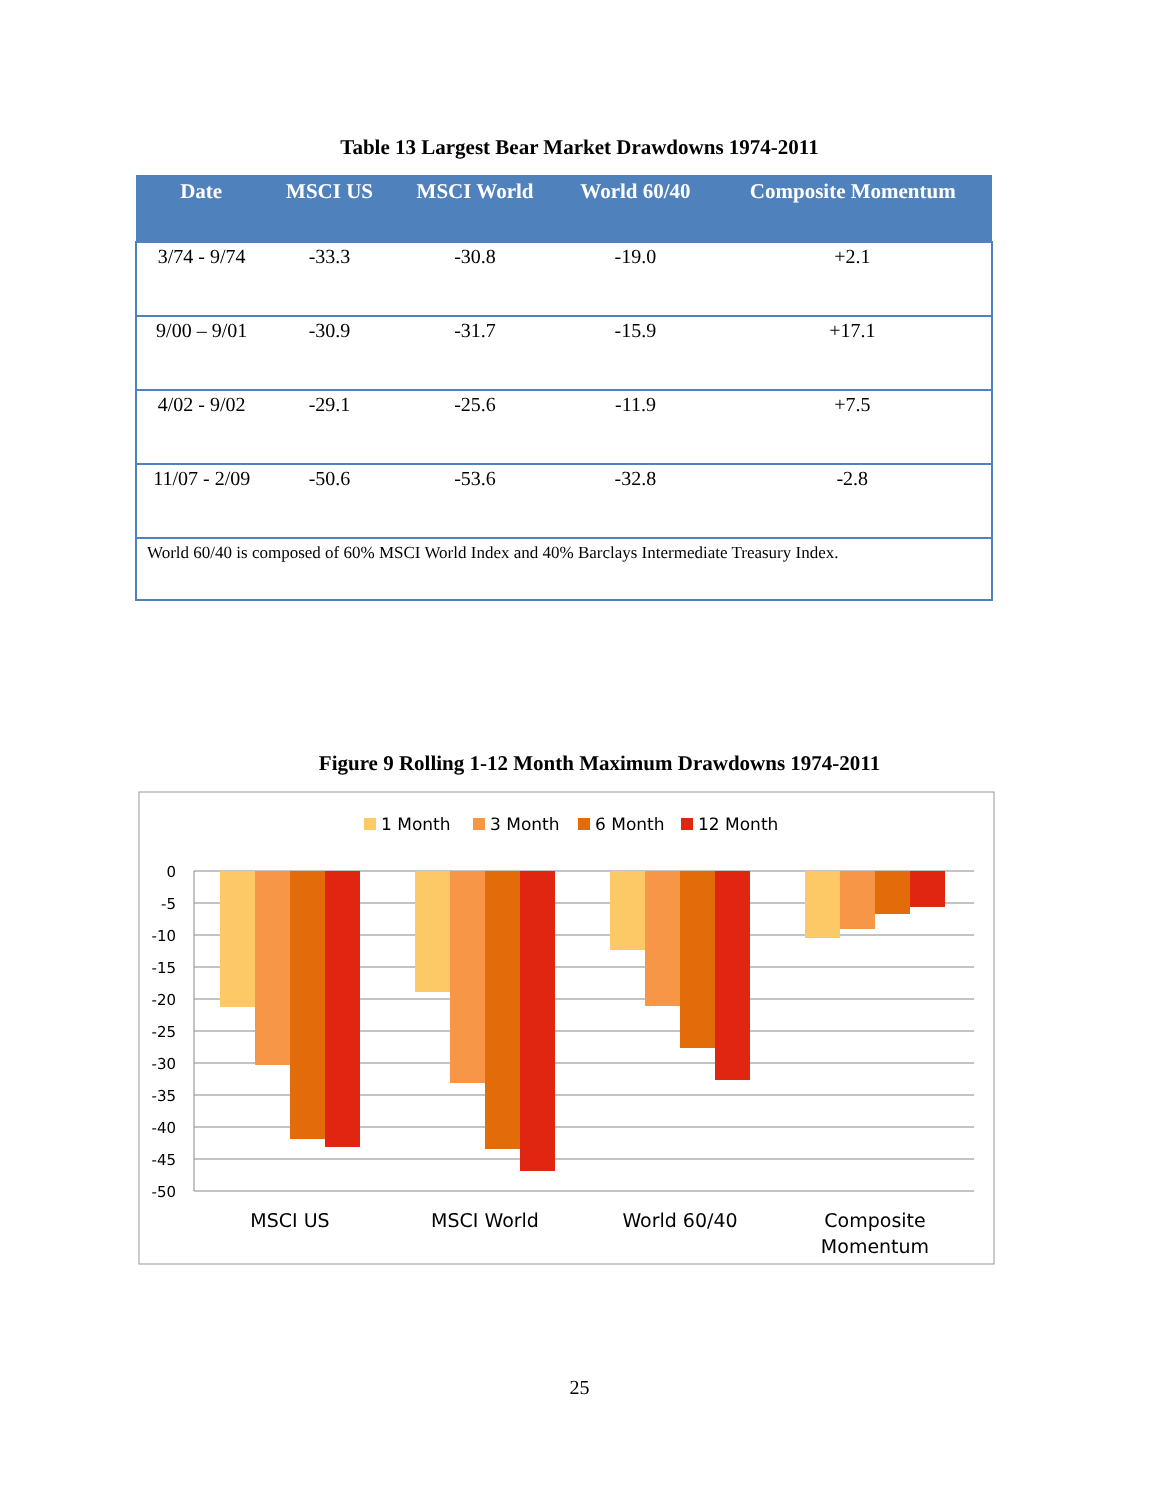Table 13 Largest Bear Market Drawdowns 1974-2011
| Date | MSCI US | MSCI World | World 60/40 | Composite Momentum |
| --- | --- | --- | --- | --- |
| 3/74 - 9/74 | -33.3 | -30.8 | -19.0 | +2.1 |
| 9/00 – 9/01 | -30.9 | -31.7 | -15.9 | +17.1 |
| 4/02 - 9/02 | -29.1 | -25.6 | -11.9 | +7.5 |
| 11/07 - 2/09 | -50.6 | -53.6 | -32.8 | -2.8 |
| World 60/40 is composed of 60% MSCI World Index and 40% Barclays Intermediate Treasury Index. | | | | |
Figure 9 Rolling 1-12 Month Maximum Drawdowns 1974-2011
1 Month
3 Month
6 Month
12 Month
0
-5
-10
-15
-20
-25
-30
-35
-40
-45
-50
MSCI US
MSCI World
World 60/40
Composite
Momentum
25